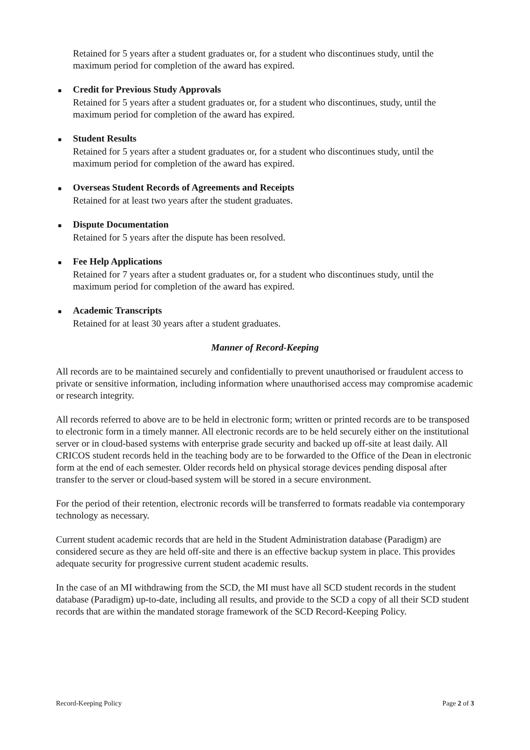Retained for 5 years after a student graduates or, for a student who discontinues study, until the maximum period for completion of the award has expired.
■ Credit for Previous Study Approvals
Retained for 5 years after a student graduates or, for a student who discontinues, study, until the maximum period for completion of the award has expired.
■ Student Results
Retained for 5 years after a student graduates or, for a student who discontinues study, until the maximum period for completion of the award has expired.
■ Overseas Student Records of Agreements and Receipts
Retained for at least two years after the student graduates.
■ Dispute Documentation
Retained for 5 years after the dispute has been resolved.
■ Fee Help Applications
Retained for 7 years after a student graduates or, for a student who discontinues study, until the maximum period for completion of the award has expired.
■ Academic Transcripts
Retained for at least 30 years after a student graduates.
Manner of Record-Keeping
All records are to be maintained securely and confidentially to prevent unauthorised or fraudulent access to private or sensitive information, including information where unauthorised access may compromise academic or research integrity.
All records referred to above are to be held in electronic form; written or printed records are to be transposed to electronic form in a timely manner. All electronic records are to be held securely either on the institutional server or in cloud-based systems with enterprise grade security and backed up off-site at least daily. All CRICOS student records held in the teaching body are to be forwarded to the Office of the Dean in electronic form at the end of each semester. Older records held on physical storage devices pending disposal after transfer to the server or cloud-based system will be stored in a secure environment.
For the period of their retention, electronic records will be transferred to formats readable via contemporary technology as necessary.
Current student academic records that are held in the Student Administration database (Paradigm) are considered secure as they are held off-site and there is an effective backup system in place. This provides adequate security for progressive current student academic results.
In the case of an MI withdrawing from the SCD, the MI must have all SCD student records in the student database (Paradigm) up-to-date, including all results, and provide to the SCD a copy of all their SCD student records that are within the mandated storage framework of the SCD Record-Keeping Policy.
Record-Keeping Policy Page 2 of 3